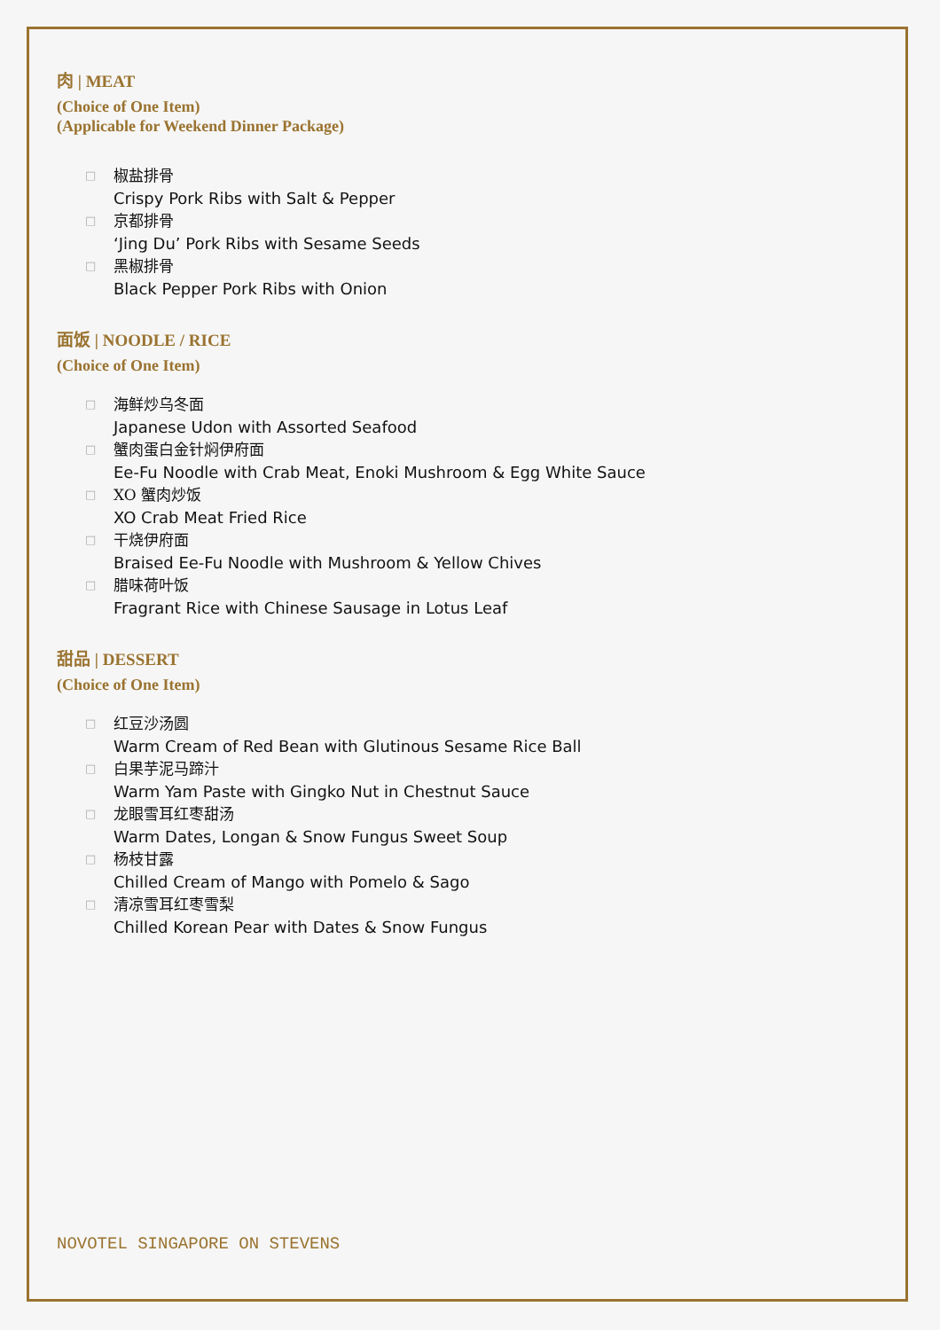肉 | MEAT
(Choice of One Item)
(Applicable for Weekend Dinner Package)
□ 椒盐排骨
Crispy Pork Ribs with Salt & Pepper
□ 京都排骨
‘Jing Du’ Pork Ribs with Sesame Seeds
□ 黑椒排骨
Black Pepper Pork Ribs with Onion
面饭 | NOODLE / RICE
(Choice of One Item)
□ 海鲜炒乌冬面
Japanese Udon with Assorted Seafood
□ 蟹肉蛋白金针焖伊府面
Ee-Fu Noodle with Crab Meat, Enoki Mushroom & Egg White Sauce
□ XO 蟹肉炒饭
XO Crab Meat Fried Rice
□ 干烧伊府面
Braised Ee-Fu Noodle with Mushroom & Yellow Chives
□ 腊味荷叶饭
Fragrant Rice with Chinese Sausage in Lotus Leaf
甜品 | DESSERT
(Choice of One Item)
□ 红豆沙汤圆
Warm Cream of Red Bean with Glutinous Sesame Rice Ball
□ 白果芋泥马蹄汁
Warm Yam Paste with Gingko Nut in Chestnut Sauce
□ 龙眼雪耳红枣甜汤
Warm Dates, Longan & Snow Fungus Sweet Soup
□ 杨枝甘露
Chilled Cream of Mango with Pomelo & Sago
□ 清凉雪耳红枣雪梨
Chilled Korean Pear with Dates & Snow Fungus
NOVOTEL SINGAPORE ON STEVENS